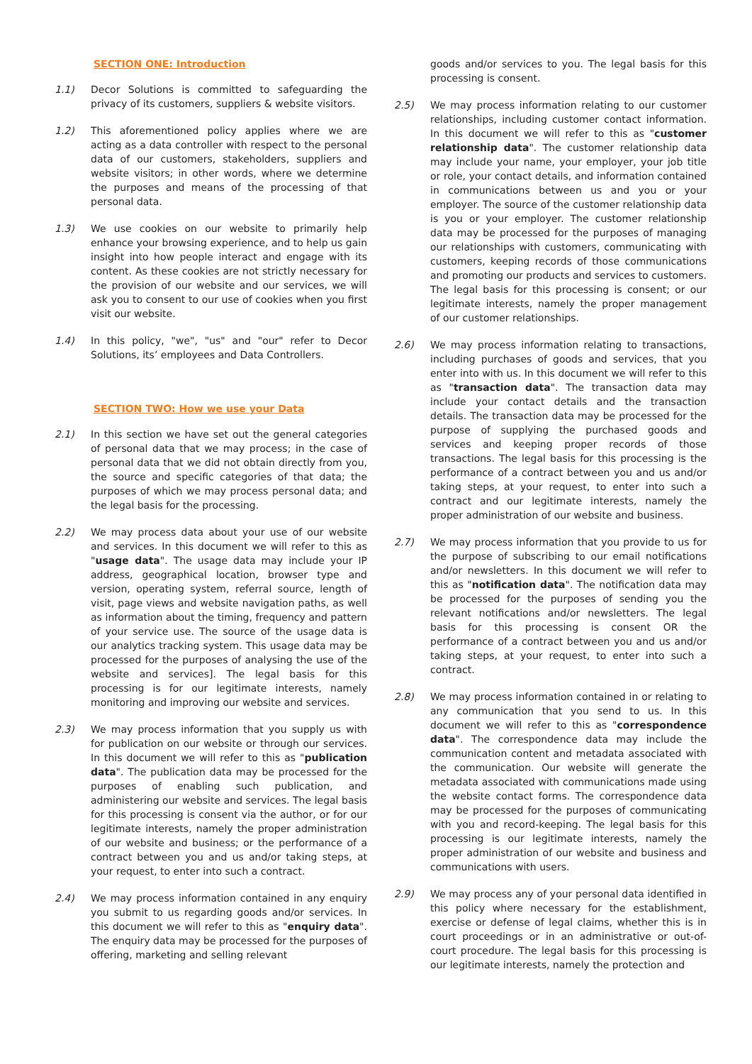SECTION ONE: Introduction
1.1) Decor Solutions is committed to safeguarding the privacy of its customers, suppliers & website visitors.
1.2) This aforementioned policy applies where we are acting as a data controller with respect to the personal data of our customers, stakeholders, suppliers and website visitors; in other words, where we determine the purposes and means of the processing of that personal data.
1.3) We use cookies on our website to primarily help enhance your browsing experience, and to help us gain insight into how people interact and engage with its content. As these cookies are not strictly necessary for the provision of our website and our services, we will ask you to consent to our use of cookies when you first visit our website.
1.4) In this policy, "we", "us" and "our" refer to Decor Solutions, its’ employees and Data Controllers.
SECTION TWO: How we use your Data
2.1) In this section we have set out the general categories of personal data that we may process; in the case of personal data that we did not obtain directly from you, the source and specific categories of that data; the purposes of which we may process personal data; and the legal basis for the processing.
2.2) We may process data about your use of our website and services. In this document we will refer to this as "usage data". The usage data may include your IP address, geographical location, browser type and version, operating system, referral source, length of visit, page views and website navigation paths, as well as information about the timing, frequency and pattern of your service use. The source of the usage data is our analytics tracking system. This usage data may be processed for the purposes of analysing the use of the website and services]. The legal basis for this processing is for our legitimate interests, namely monitoring and improving our website and services.
2.3) We may process information that you supply us with for publication on our website or through our services. In this document we will refer to this as "publication data". The publication data may be processed for the purposes of enabling such publication, and administering our website and services. The legal basis for this processing is consent via the author, or for our legitimate interests, namely the proper administration of our website and business; or the performance of a contract between you and us and/or taking steps, at your request, to enter into such a contract.
2.4) We may process information contained in any enquiry you submit to us regarding goods and/or services. In this document we will refer to this as "enquiry data". The enquiry data may be processed for the purposes of offering, marketing and selling relevant
goods and/or services to you. The legal basis for this processing is consent.
2.5) We may process information relating to our customer relationships, including customer contact information. In this document we will refer to this as "customer relationship data". The customer relationship data may include your name, your employer, your job title or role, your contact details, and information contained in communications between us and you or your employer. The source of the customer relationship data is you or your employer. The customer relationship data may be processed for the purposes of managing our relationships with customers, communicating with customers, keeping records of those communications and promoting our products and services to customers. The legal basis for this processing is consent; or our legitimate interests, namely the proper management of our customer relationships.
2.6) We may process information relating to transactions, including purchases of goods and services, that you enter into with us. In this document we will refer to this as "transaction data". The transaction data may include your contact details and the transaction details. The transaction data may be processed for the purpose of supplying the purchased goods and services and keeping proper records of those transactions. The legal basis for this processing is the performance of a contract between you and us and/or taking steps, at your request, to enter into such a contract and our legitimate interests, namely the proper administration of our website and business.
2.7) We may process information that you provide to us for the purpose of subscribing to our email notifications and/or newsletters. In this document we will refer to this as "notification data". The notification data may be processed for the purposes of sending you the relevant notifications and/or newsletters. The legal basis for this processing is consent OR the performance of a contract between you and us and/or taking steps, at your request, to enter into such a contract.
2.8) We may process information contained in or relating to any communication that you send to us. In this document we will refer to this as "correspondence data". The correspondence data may include the communication content and metadata associated with the communication. Our website will generate the metadata associated with communications made using the website contact forms. The correspondence data may be processed for the purposes of communicating with you and record-keeping. The legal basis for this processing is our legitimate interests, namely the proper administration of our website and business and communications with users.
2.9) We may process any of your personal data identified in this policy where necessary for the establishment, exercise or defense of legal claims, whether this is in court proceedings or in an administrative or out-of-court procedure. The legal basis for this processing is our legitimate interests, namely the protection and